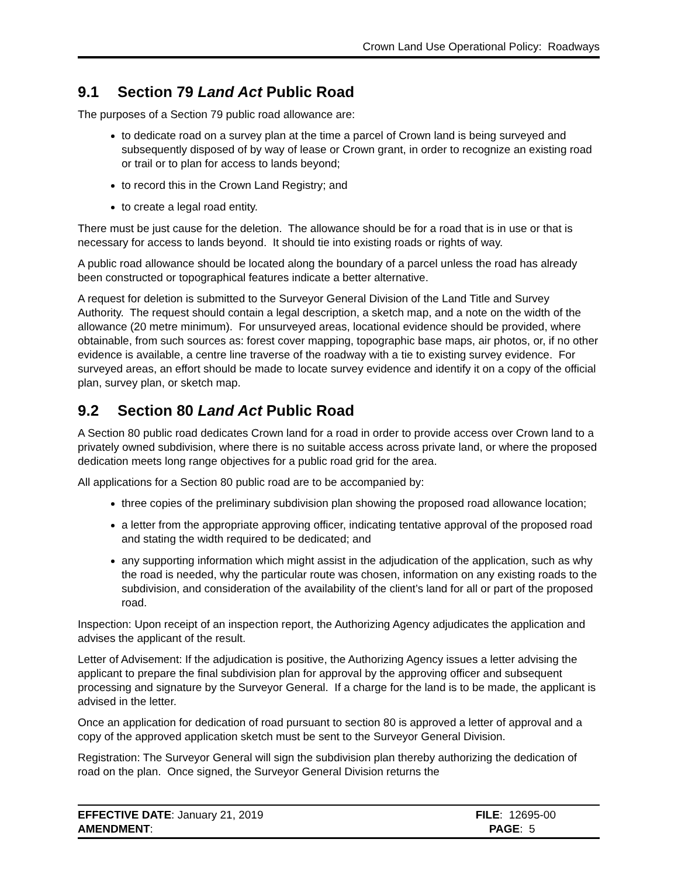Crown Land Use Operational Policy: Roadways
9.1 Section 79 Land Act Public Road
The purposes of a Section 79 public road allowance are:
to dedicate road on a survey plan at the time a parcel of Crown land is being surveyed and subsequently disposed of by way of lease or Crown grant, in order to recognize an existing road or trail or to plan for access to lands beyond;
to record this in the Crown Land Registry; and
to create a legal road entity.
There must be just cause for the deletion. The allowance should be for a road that is in use or that is necessary for access to lands beyond. It should tie into existing roads or rights of way.
A public road allowance should be located along the boundary of a parcel unless the road has already been constructed or topographical features indicate a better alternative.
A request for deletion is submitted to the Surveyor General Division of the Land Title and Survey Authority. The request should contain a legal description, a sketch map, and a note on the width of the allowance (20 metre minimum). For unsurveyed areas, locational evidence should be provided, where obtainable, from such sources as: forest cover mapping, topographic base maps, air photos, or, if no other evidence is available, a centre line traverse of the roadway with a tie to existing survey evidence. For surveyed areas, an effort should be made to locate survey evidence and identify it on a copy of the official plan, survey plan, or sketch map.
9.2 Section 80 Land Act Public Road
A Section 80 public road dedicates Crown land for a road in order to provide access over Crown land to a privately owned subdivision, where there is no suitable access across private land, or where the proposed dedication meets long range objectives for a public road grid for the area.
All applications for a Section 80 public road are to be accompanied by:
three copies of the preliminary subdivision plan showing the proposed road allowance location;
a letter from the appropriate approving officer, indicating tentative approval of the proposed road and stating the width required to be dedicated; and
any supporting information which might assist in the adjudication of the application, such as why the road is needed, why the particular route was chosen, information on any existing roads to the subdivision, and consideration of the availability of the client’s land for all or part of the proposed road.
Inspection: Upon receipt of an inspection report, the Authorizing Agency adjudicates the application and advises the applicant of the result.
Letter of Advisement: If the adjudication is positive, the Authorizing Agency issues a letter advising the applicant to prepare the final subdivision plan for approval by the approving officer and subsequent processing and signature by the Surveyor General. If a charge for the land is to be made, the applicant is advised in the letter.
Once an application for dedication of road pursuant to section 80 is approved a letter of approval and a copy of the approved application sketch must be sent to the Surveyor General Division.
Registration: The Surveyor General will sign the subdivision plan thereby authorizing the dedication of road on the plan. Once signed, the Surveyor General Division returns the
EFFECTIVE DATE: January 21, 2019
AMENDMENT:
FILE: 12695-00
PAGE: 5